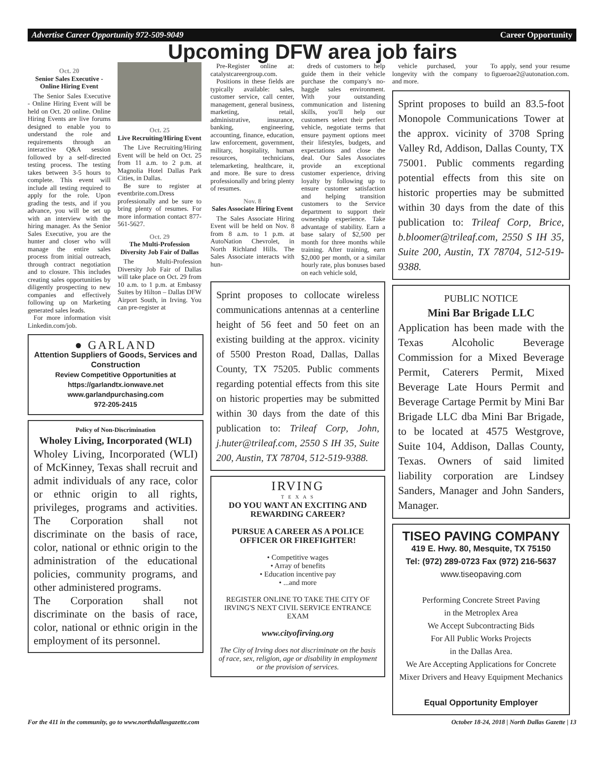Advertise Career Opportunity 972-509-9049 Career Opportunity
Upcoming DFW area job fairs
Oct. 20
Senior Sales Executive - Online Hiring Event
The Senior Sales Executive - Online Hiring Event will be held on Oct. 20 online. Online Hiring Events are live forums designed to enable you to understand the role and requirements through an interactive Q&A session followed by a self-directed testing process. The testing takes between 3-5 hours to complete. This event will include all testing required to apply for the role. Upon grading the tests, and if you advance, you will be set up with an interview with the hiring manager. As the Senior Sales Executive, you are the hunter and closer who will manage the entire sales process from initial outreach, through contract negotiation and to closure. This includes creating sales opportunities by diligently prospecting to new companies and effectively following up on Marketing generated sales leads.
For more information visit Linkedin.com/job.
Oct. 25
Live Recruiting/Hiring Event
The Live Recruiting/Hiring Event will be held on Oct. 25 from 11 a.m. to 2 p.m. at Magnolia Hotel Dallas Park Cities, in Dallas.
Be sure to register at eventbrite.com.Dress professionally and be sure to bring plenty of resumes. For more information contact 877-561-5627.
Oct. 29
The Multi-Profession Diversity Job Fair of Dallas
The Multi-Profession Diversity Job Fair of Dallas will take place on Oct. 29 from 10 a.m. to 1 p.m. at Embassy Suites by Hilton – Dallas DFW Airport South, in Irving. You can pre-register at
● GARLAND
Attention Suppliers of Goods, Services and Construction
Review Competitive Opportunities at https://garlandtx.ionwave.net
www.garlandpurchasing.com
972-205-2415
Policy of Non-Discrimination
Wholey Living, Incorporated (WLI)
Wholey Living, Incorporated (WLI) of McKinney, Texas shall recruit and admit individuals of any race, color or ethnic origin to all rights, privileges, programs and activities. The Corporation shall not discriminate on the basis of race, color, national or ethnic origin to the administration of the educational policies, community programs, and other administered programs.
The Corporation shall not discriminate on the basis of race, color, national or ethnic origin in the employment of its personnel.
Pre-Register online at: catalystcareergroup.com.
Positions in these fields are typically available: sales, customer service, call center, management, general business, marketing, retail, administrative, insurance, banking, engineering, accounting, finance, education, law enforcement, government, military, hospitality, human resources, technicians, telemarketing, healthcare, it, and more. Be sure to dress professionally and bring plenty of resumes.
Nov. 8
Sales Associate Hiring Event
The Sales Associate Hiring Event will be held on Nov. 8 from 8 a.m. to 1 p.m. at AutoNation Chevrolet, in North Richland Hills. The Sales Associate interacts with hun-
dreds of customers to help guide them in their vehicle purchase the company's no-haggle sales environment. With your outstanding communication and listening skills, you'll help our customers select their perfect vehicle, negotiate terms that ensure payment options meet their lifestyles, budgets, and expectations and close the deal. Our Sales Associates provide an exceptional customer experience, driving loyalty by following up to ensure customer satisfaction and helping transition customers to the Service department to support their ownership experience. Take advantage of stability. Earn a base salary of $2,500 per month for three months while training. After training, earn $2,000 per month, or a similar hourly rate, plus bonuses based on each vehicle sold,
Sprint proposes to collocate wireless communications antennas at a centerline height of 56 feet and 50 feet on an existing building at the approx. vicinity of 5500 Preston Road, Dallas, Dallas County, TX 75205. Public comments regarding potential effects from this site on historic properties may be submitted within 30 days from the date of this publication to: Trileaf Corp, John, j.huter@trileaf.com, 2550 S IH 35, Suite 200, Austin, TX 78704, 512-519-9388.
IRVING
T E X A S
DO YOU WANT AN EXCITING AND REWARDING CAREER?
PURSUE A CAREER AS A POLICE OFFICER OR FIREFIGHTER!
• Competitive wages
• Array of benefits
• Education incentive pay
• ...and more
REGISTER ONLINE TO TAKE THE CITY OF IRVING'S NEXT CIVIL SERVICE ENTRANCE EXAM
www.cityofirving.org
The City of Irving does not discriminate on the basis of race, sex, religion, age or disability in employment or the provision of services.
vehicle purchased, your longevity with the company and more.
To apply, send your resume to figueroae2@autonation.com.
Sprint proposes to build an 83.5-foot Monopole Communications Tower at the approx. vicinity of 3708 Spring Valley Rd, Addison, Dallas County, TX 75001. Public comments regarding potential effects from this site on historic properties may be submitted within 30 days from the date of this publication to: Trileaf Corp, Brice, b.bloomer@trileaf.com, 2550 S IH 35, Suite 200, Austin, TX 78704, 512-519-9388.
PUBLIC NOTICE
Mini Bar Brigade LLC
Application has been made with the Texas Alcoholic Beverage Commission for a Mixed Beverage Permit, Caterers Permit, Mixed Beverage Late Hours Permit and Beverage Cartage Permit by Mini Bar Brigade LLC dba Mini Bar Brigade, to be located at 4575 Westgrove, Suite 104, Addison, Dallas County, Texas. Owners of said limited liability corporation are Lindsey Sanders, Manager and John Sanders, Manager.
TISEO PAVING COMPANY
419 E. Hwy. 80, Mesquite, TX 75150
Tel: (972) 289-0723 Fax (972) 216-5637
www.tiseopaving.com
Performing Concrete Street Paving
in the Metroplex Area
We Accept Subcontracting Bids
For All Public Works Projects
in the Dallas Area.
We Are Accepting Applications for Concrete Mixer Drivers and Heavy Equipment Mechanics
Equal Opportunity Employer
For the 411 in the community, go to www.northdallasgazette.com October 18-24, 2018 | North Dallas Gazette | 13